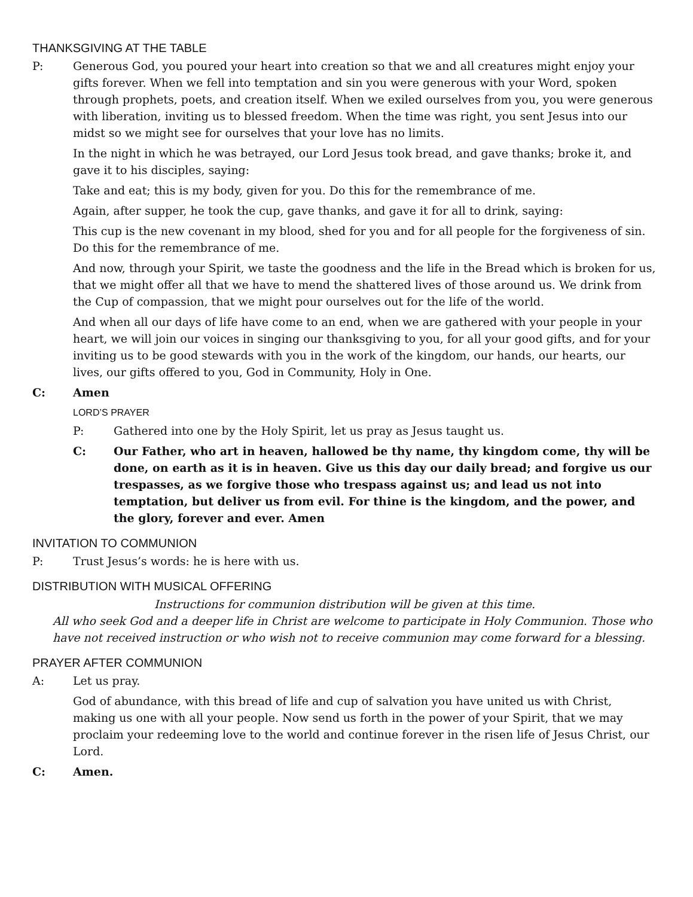THANKSGIVING AT THE TABLE
P: Generous God, you poured your heart into creation so that we and all creatures might enjoy your gifts forever. When we fell into temptation and sin you were generous with your Word, spoken through prophets, poets, and creation itself. When we exiled ourselves from you, you were generous with liberation, inviting us to blessed freedom. When the time was right, you sent Jesus into our midst so we might see for ourselves that your love has no limits.
In the night in which he was betrayed, our Lord Jesus took bread, and gave thanks; broke it, and gave it to his disciples, saying:
Take and eat; this is my body, given for you. Do this for the remembrance of me.
Again, after supper, he took the cup, gave thanks, and gave it for all to drink, saying:
This cup is the new covenant in my blood, shed for you and for all people for the forgiveness of sin. Do this for the remembrance of me.
And now, through your Spirit, we taste the goodness and the life in the Bread which is broken for us, that we might offer all that we have to mend the shattered lives of those around us. We drink from the Cup of compassion, that we might pour ourselves out for the life of the world.
And when all our days of life have come to an end, when we are gathered with your people in your heart, we will join our voices in singing our thanksgiving to you, for all your good gifts, and for your inviting us to be good stewards with you in the work of the kingdom, our hands, our hearts, our lives, our gifts offered to you, God in Community, Holy in One.
C: Amen
LORD’S PRAYER
P: Gathered into one by the Holy Spirit, let us pray as Jesus taught us.
C: Our Father, who art in heaven, hallowed be thy name, thy kingdom come, thy will be done, on earth as it is in heaven. Give us this day our daily bread; and forgive us our trespasses, as we forgive those who trespass against us; and lead us not into temptation, but deliver us from evil. For thine is the kingdom, and the power, and the glory, forever and ever. Amen
INVITATION TO COMMUNION
P: Trust Jesus’s words: he is here with us.
DISTRIBUTION WITH MUSICAL OFFERING
Instructions for communion distribution will be given at this time.
All who seek God and a deeper life in Christ are welcome to participate in Holy Communion. Those who have not received instruction or who wish not to receive communion may come forward for a blessing.
PRAYER AFTER COMMUNION
A: Let us pray.
God of abundance, with this bread of life and cup of salvation you have united us with Christ, making us one with all your people. Now send us forth in the power of your Spirit, that we may proclaim your redeeming love to the world and continue forever in the risen life of Jesus Christ, our Lord.
C: Amen.